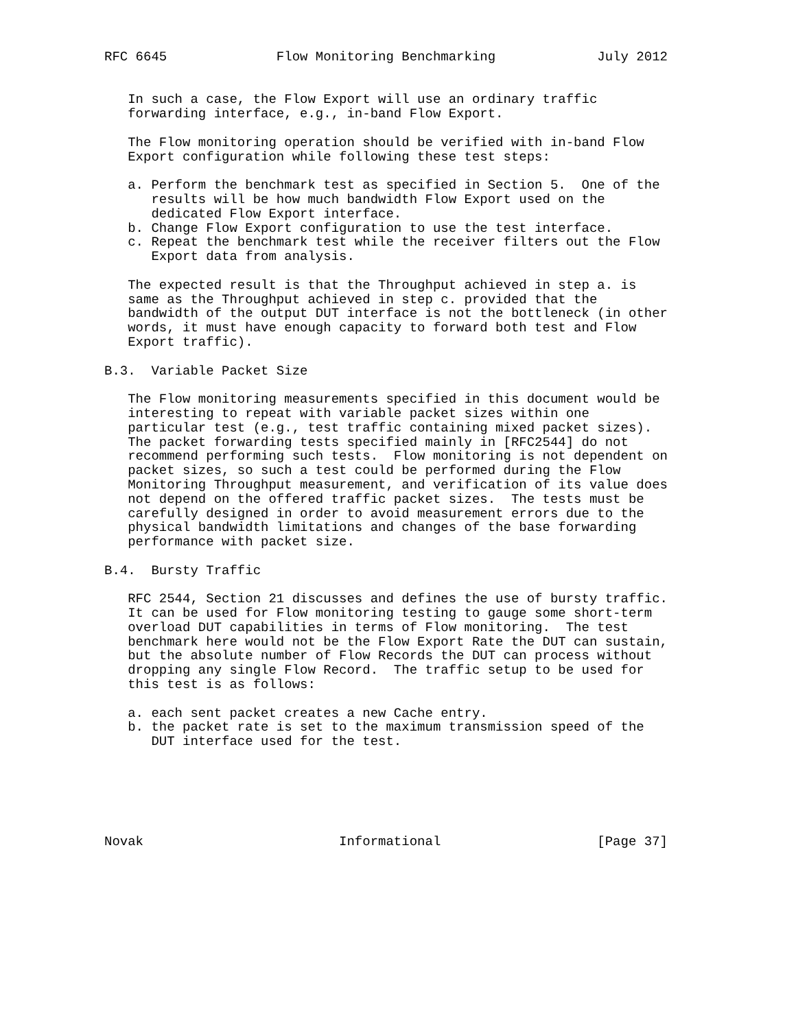RFC 6645              Flow Monitoring Benchmarking             July 2012


   In such a case, the Flow Export will use an ordinary traffic
   forwarding interface, e.g., in-band Flow Export.

   The Flow monitoring operation should be verified with in-band Flow
   Export configuration while following these test steps:

   a. Perform the benchmark test as specified in Section 5.  One of the
      results will be how much bandwidth Flow Export used on the
      dedicated Flow Export interface.
   b. Change Flow Export configuration to use the test interface.
   c. Repeat the benchmark test while the receiver filters out the Flow
      Export data from analysis.

   The expected result is that the Throughput achieved in step a. is
   same as the Throughput achieved in step c. provided that the
   bandwidth of the output DUT interface is not the bottleneck (in other
   words, it must have enough capacity to forward both test and Flow
   Export traffic).

B.3.  Variable Packet Size

   The Flow monitoring measurements specified in this document would be
   interesting to repeat with variable packet sizes within one
   particular test (e.g., test traffic containing mixed packet sizes).
   The packet forwarding tests specified mainly in [RFC2544] do not
   recommend performing such tests.  Flow monitoring is not dependent on
   packet sizes, so such a test could be performed during the Flow
   Monitoring Throughput measurement, and verification of its value does
   not depend on the offered traffic packet sizes.  The tests must be
   carefully designed in order to avoid measurement errors due to the
   physical bandwidth limitations and changes of the base forwarding
   performance with packet size.

B.4.  Bursty Traffic

   RFC 2544, Section 21 discusses and defines the use of bursty traffic.
   It can be used for Flow monitoring testing to gauge some short-term
   overload DUT capabilities in terms of Flow monitoring.  The test
   benchmark here would not be the Flow Export Rate the DUT can sustain,
   but the absolute number of Flow Records the DUT can process without
   dropping any single Flow Record.  The traffic setup to be used for
   this test is as follows:

   a. each sent packet creates a new Cache entry.
   b. the packet rate is set to the maximum transmission speed of the
      DUT interface used for the test.






Novak                         Informational                    [Page 37]